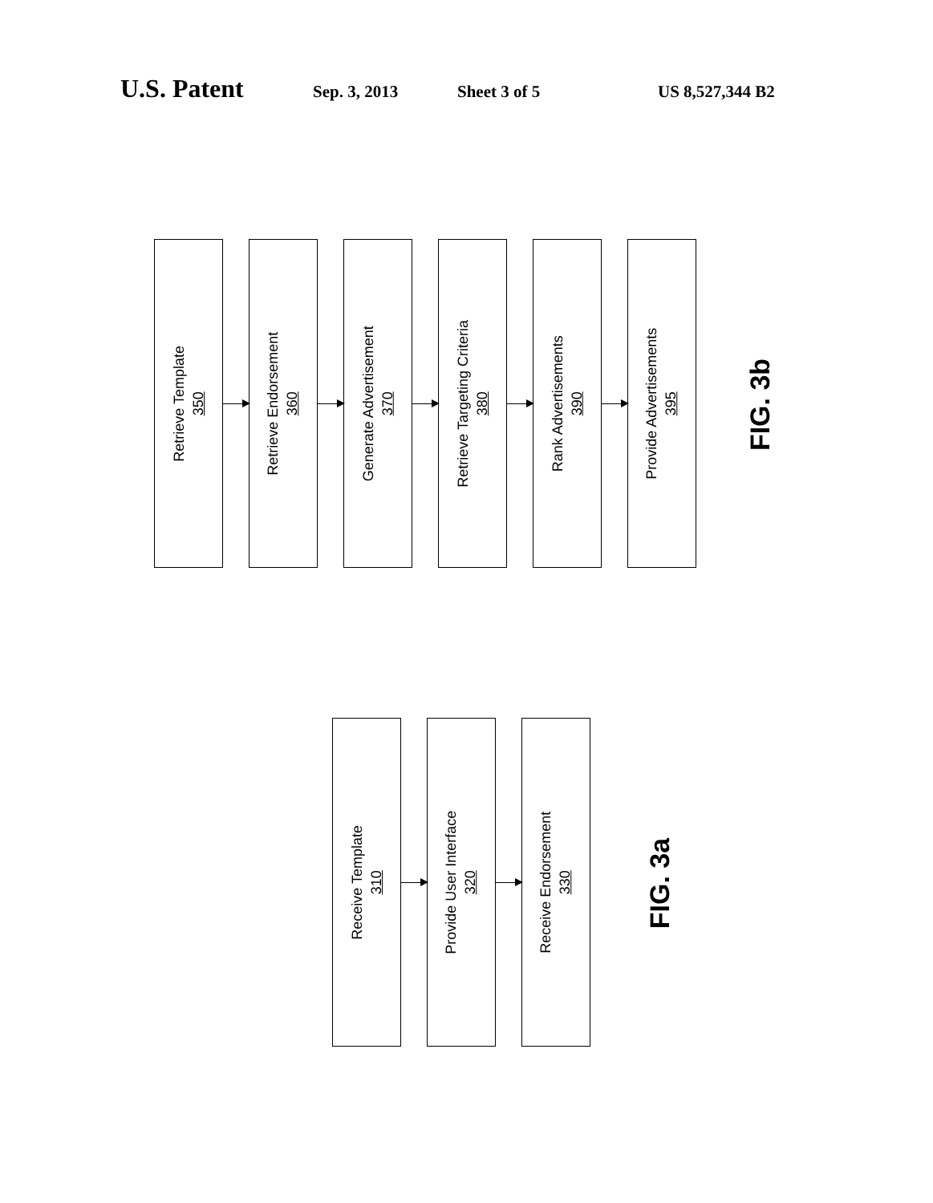U.S. Patent Sep. 3, 2013 Sheet 3 of 5 US 8,527,344 B2
Retrieve Template
350
Retrieve Endorsement
360
Generate Advertisement
370
Retrieve Targeting Criteria
380
Rank Advertisements
390
Provide Advertisements
395
FIG. 3b
Receive Template
310
Provide User Interface
320
Receive Endorsement
330
FIG. 3a